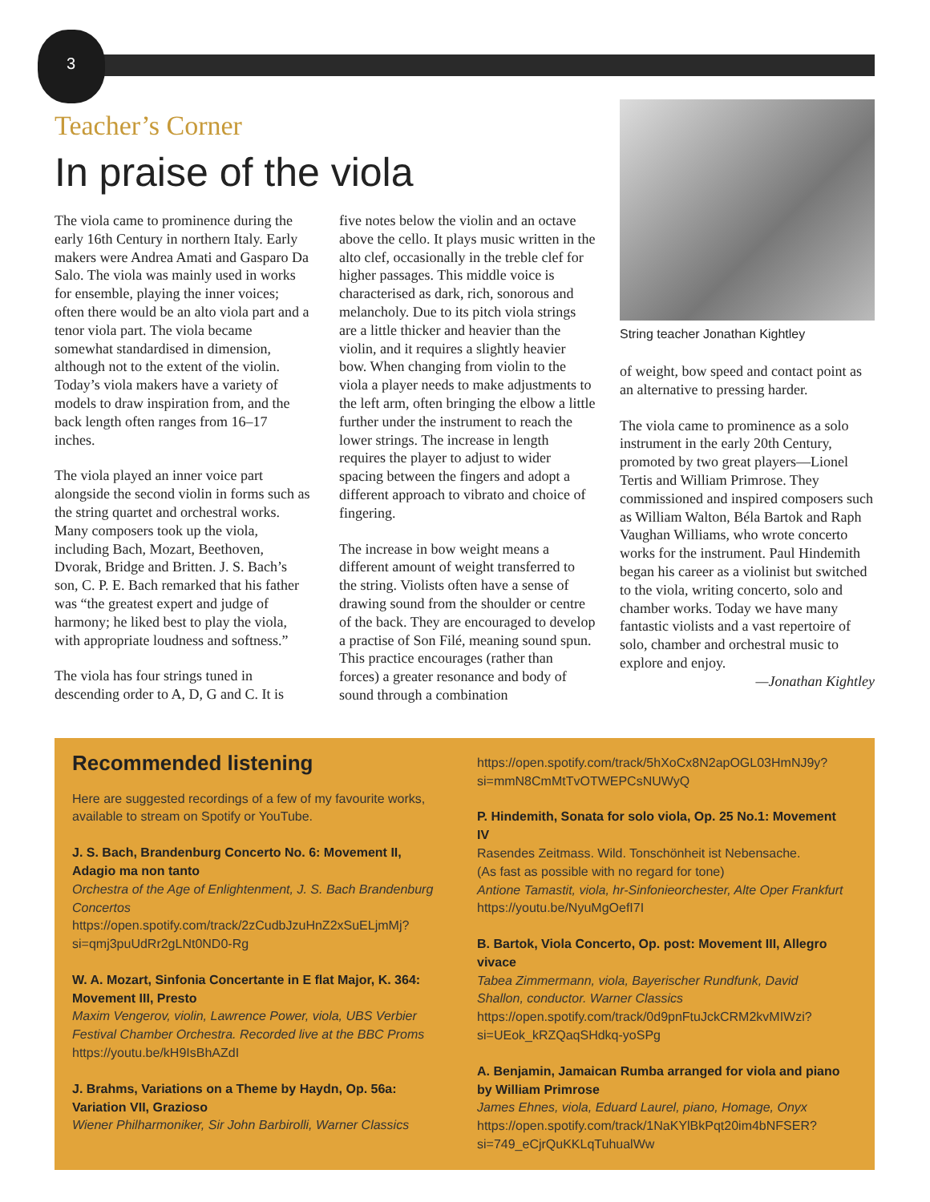3
Teacher’s Corner
In praise of the viola
The viola came to prominence during the early 16th Century in northern Italy. Early makers were Andrea Amati and Gasparo Da Salo. The viola was mainly used in works for ensemble, playing the inner voices; often there would be an alto viola part and a tenor viola part. The viola became somewhat standardised in dimension, although not to the extent of the violin. Today’s viola makers have a variety of models to draw inspiration from, and the back length often ranges from 16–17 inches.
The viola played an inner voice part alongside the second violin in forms such as the string quartet and orchestral works. Many composers took up the viola, including Bach, Mozart, Beethoven, Dvorak, Bridge and Britten. J. S. Bach’s son, C. P. E. Bach remarked that his father was “the greatest expert and judge of harmony; he liked best to play the viola, with appropriate loudness and softness.”
The viola has four strings tuned in descending order to A, D, G and C. It is
five notes below the violin and an octave above the cello. It plays music written in the alto clef, occasionally in the treble clef for higher passages. This middle voice is characterised as dark, rich, sonorous and melancholy. Due to its pitch viola strings are a little thicker and heavier than the violin, and it requires a slightly heavier bow. When changing from violin to the viola a player needs to make adjustments to the left arm, often bringing the elbow a little further under the instrument to reach the lower strings. The increase in length requires the player to adjust to wider spacing between the fingers and adopt a different approach to vibrato and choice of fingering.
The increase in bow weight means a different amount of weight transferred to the string. Violists often have a sense of drawing sound from the shoulder or centre of the back. They are encouraged to develop a practise of Son Filé, meaning sound spun. This practice encourages (rather than forces) a greater resonance and body of sound through a combination
String teacher Jonathan Kightley
of weight, bow speed and contact point as an alternative to pressing harder.
The viola came to prominence as a solo instrument in the early 20th Century, promoted by two great players—Lionel Tertis and William Primrose. They commissioned and inspired composers such as William Walton, Béla Bartok and Raph Vaughan Williams, who wrote concerto works for the instrument. Paul Hindemith began his career as a violinist but switched to the viola, writing concerto, solo and chamber works. Today we have many fantastic violists and a vast repertoire of solo, chamber and orchestral music to explore and enjoy.
—Jonathan Kightley
Recommended listening
Here are suggested recordings of a few of my favourite works, available to stream on Spotify or YouTube.
J. S. Bach, Brandenburg Concerto No. 6: Movement II, Adagio ma non tanto
Orchestra of the Age of Enlightenment, J. S. Bach Brandenburg Concertos
https://open.spotify.com/track/2zCudbJzuHnZ2xSuELjmMj?si=qmj3puUdRr2gLNt0ND0-Rg
W. A. Mozart, Sinfonia Concertante in E flat Major, K. 364: Movement III, Presto
Maxim Vengerov, violin, Lawrence Power, viola, UBS Verbier Festival Chamber Orchestra. Recorded live at the BBC Proms
https://youtu.be/kH9IsBhAZdI
J. Brahms, Variations on a Theme by Haydn, Op. 56a: Variation VII, Grazioso
Wiener Philharmoniker, Sir John Barbirolli, Warner Classics
https://open.spotify.com/track/5hXoCx8N2apOGL03HmNJ9y?si=mmN8CmMtTvOTWEPCsNUWyQ
P. Hindemith, Sonata for solo viola, Op. 25 No.1: Movement IV
Rasendes Zeitmass. Wild. Tonschönheit ist Nebensache.
(As fast as possible with no regard for tone)
Antione Tamastit, viola, hr-Sinfonieorchester, Alte Oper Frankfurt
https://youtu.be/NyuMgOefI7I
B. Bartok, Viola Concerto, Op. post: Movement III, Allegro vivace
Tabea Zimmermann, viola, Bayerischer Rundfunk, David Shallon, conductor. Warner Classics
https://open.spotify.com/track/0d9pnFtuJckCRM2kvMIWzi?si=UEok_kRZQaqSHdkq-yoSPg
A. Benjamin, Jamaican Rumba arranged for viola and piano by William Primrose
James Ehnes, viola, Eduard Laurel, piano, Homage, Onyx
https://open.spotify.com/track/1NaKYlBkPqt20im4bNFSER?si=749_eCjrQuKKLqTuhualWw